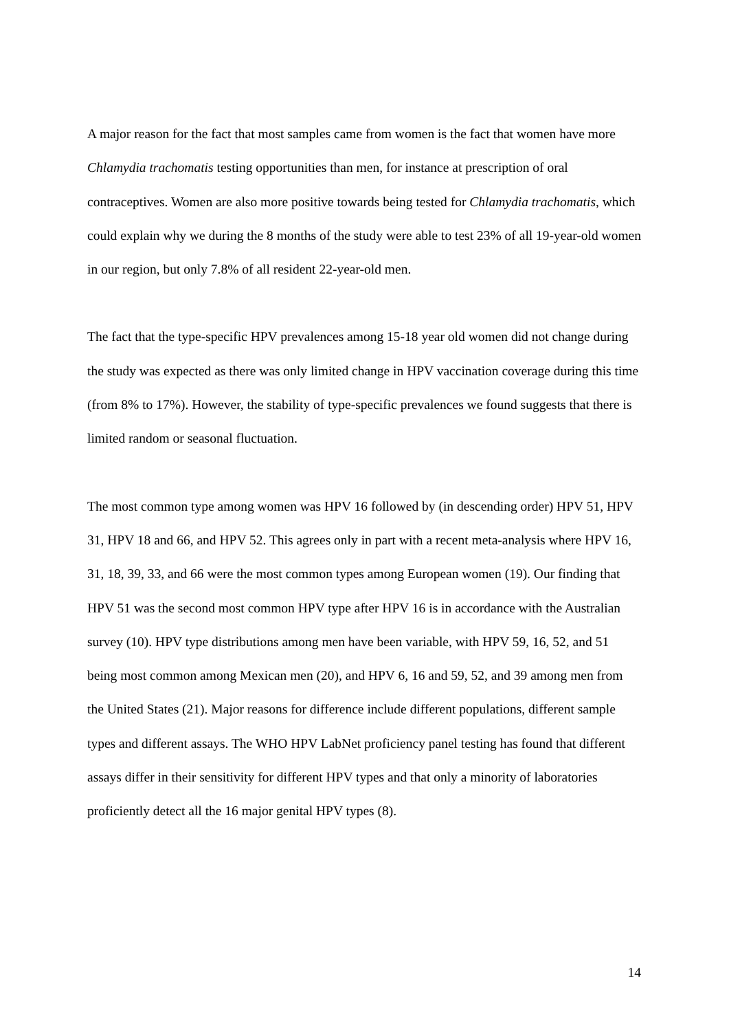A major reason for the fact that most samples came from women is the fact that women have more Chlamydia trachomatis testing opportunities than men, for instance at prescription of oral contraceptives. Women are also more positive towards being tested for Chlamydia trachomatis, which could explain why we during the 8 months of the study were able to test 23% of all 19-year-old women in our region, but only 7.8% of all resident 22-year-old men.
The fact that the type-specific HPV prevalences among 15-18 year old women did not change during the study was expected as there was only limited change in HPV vaccination coverage during this time (from 8% to 17%). However, the stability of type-specific prevalences we found suggests that there is limited random or seasonal fluctuation.
The most common type among women was HPV 16 followed by (in descending order) HPV 51, HPV 31, HPV 18 and 66, and HPV 52. This agrees only in part with a recent meta-analysis where HPV 16, 31, 18, 39, 33, and 66 were the most common types among European women (19). Our finding that HPV 51 was the second most common HPV type after HPV 16 is in accordance with the Australian survey (10). HPV type distributions among men have been variable, with HPV 59, 16, 52, and 51 being most common among Mexican men (20), and HPV 6, 16 and 59, 52, and 39 among men from the United States (21). Major reasons for difference include different populations, different sample types and different assays. The WHO HPV LabNet proficiency panel testing has found that different assays differ in their sensitivity for different HPV types and that only a minority of laboratories proficiently detect all the 16 major genital HPV types (8).
14